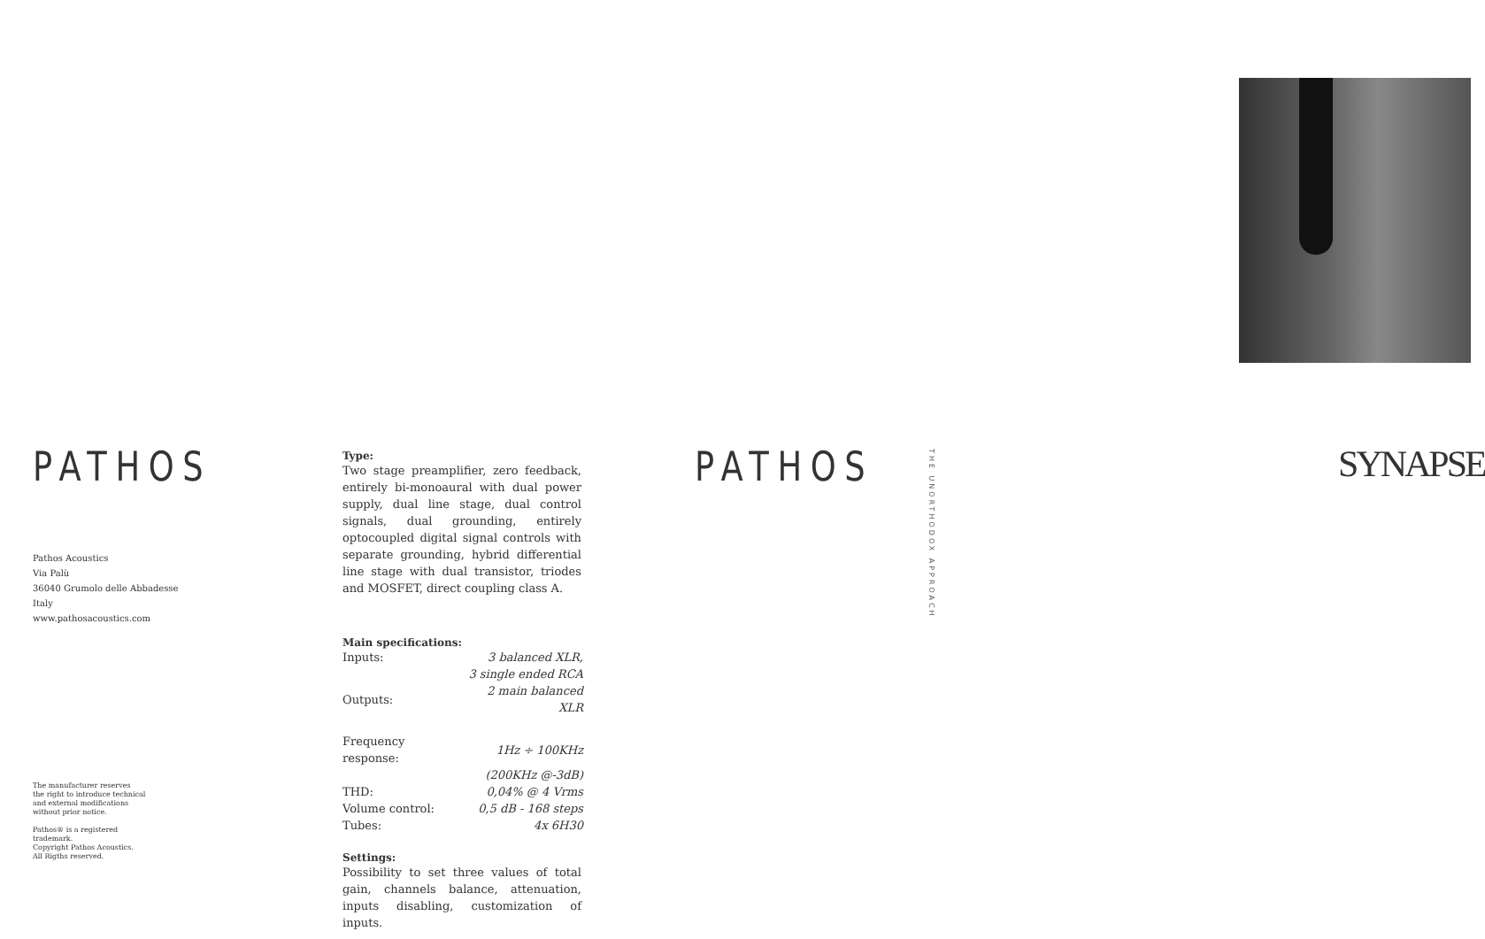PATHOS
Pathos Acoustics
Via Palù
36040 Grumolo delle Abbadesse
Italy
www.pathosacoustics.com
The manufacturer reserves
the right to introduce technical
and external modifications
without prior notice.
Pathos® is a registered
trademark.
Copyright Pathos Acoustics.
All Rigths reserved.
Type:
Two stage preamplifier, zero feedback, entirely bi-monoaural with dual power supply, dual line stage, dual control signals, dual grounding, entirely optocoupled digital signal controls with separate grounding, hybrid differential line stage with dual transistor, triodes and MOSFET, direct coupling class A.
Main specifications:
| Inputs: | 3 balanced XLR, |
| | 3 single ended RCA |
| Outputs: | 2 main balanced XLR |
| Frequency response: | 1Hz ÷ 100KHz |
| | (200KHz @-3dB) |
| THD: | 0,04% @ 4 Vrms |
| Volume control: | 0,5 dB - 168 steps |
| Tubes: | 4x 6H30 |
Settings:
Possibility to set three values of total gain, channels balance, attenuation, inputs disabling, customization of inputs.
PATHOS
THE UNORTHODOX APPROACH
SYNAPSE